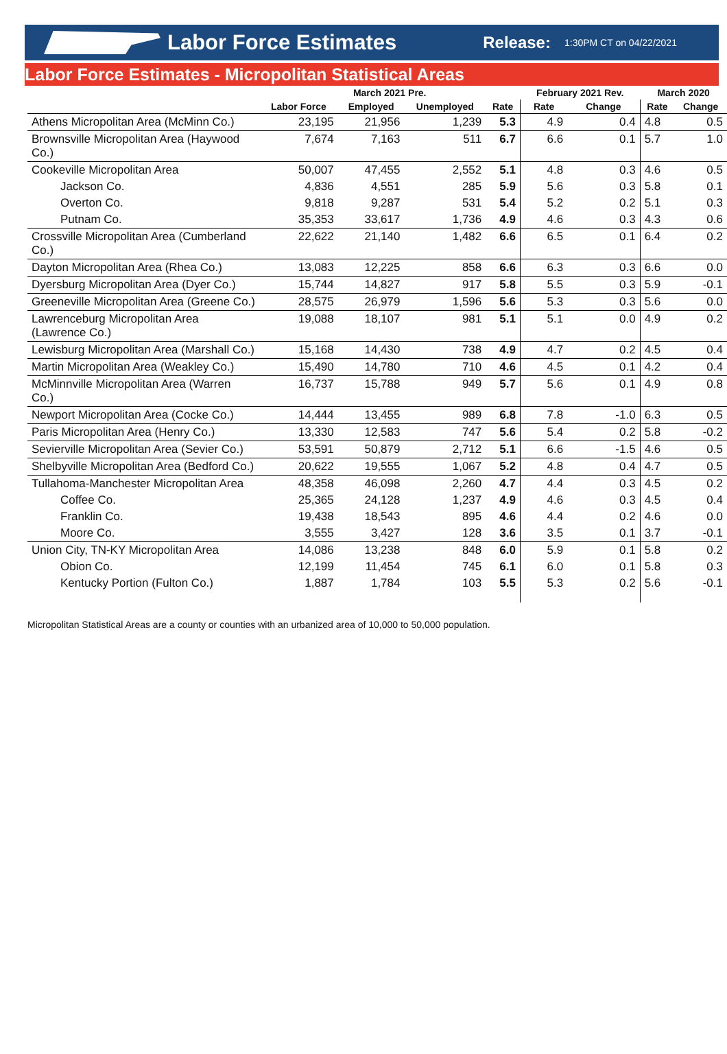Labor Force Estimates
Release:
1:30PM CT on 04/22/2021
Labor Force Estimates - Micropolitan Statistical Areas
| | March 2021 Pre. | | | | February 2021 Rev. | | March 2020 | |
| --- | --- | --- | --- | --- | --- | --- | --- | --- |
| | Labor Force | Employed | Unemployed | Rate | Rate | Change | Rate | Change |
| Athens Micropolitan Area (McMinn Co.) | 23,195 | 21,956 | 1,239 | 5.3 | 4.9 | 0.4 | 4.8 | 0.5 |
| Brownsville Micropolitan Area (Haywood Co.) | 7,674 | 7,163 | 511 | 6.7 | 6.6 | 0.1 | 5.7 | 1.0 |
| Cookeville Micropolitan Area | 50,007 | 47,455 | 2,552 | 5.1 | 4.8 | 0.3 | 4.6 | 0.5 |
| Jackson Co. | 4,836 | 4,551 | 285 | 5.9 | 5.6 | 0.3 | 5.8 | 0.1 |
| Overton Co. | 9,818 | 9,287 | 531 | 5.4 | 5.2 | 0.2 | 5.1 | 0.3 |
| Putnam Co. | 35,353 | 33,617 | 1,736 | 4.9 | 4.6 | 0.3 | 4.3 | 0.6 |
| Crossville Micropolitan Area (Cumberland Co.) | 22,622 | 21,140 | 1,482 | 6.6 | 6.5 | 0.1 | 6.4 | 0.2 |
| Dayton Micropolitan Area (Rhea Co.) | 13,083 | 12,225 | 858 | 6.6 | 6.3 | 0.3 | 6.6 | 0.0 |
| Dyersburg Micropolitan Area (Dyer Co.) | 15,744 | 14,827 | 917 | 5.8 | 5.5 | 0.3 | 5.9 | -0.1 |
| Greeneville Micropolitan Area (Greene Co.) | 28,575 | 26,979 | 1,596 | 5.6 | 5.3 | 0.3 | 5.6 | 0.0 |
| Lawrenceburg Micropolitan Area (Lawrence Co.) | 19,088 | 18,107 | 981 | 5.1 | 5.1 | 0.0 | 4.9 | 0.2 |
| Lewisburg Micropolitan Area (Marshall Co.) | 15,168 | 14,430 | 738 | 4.9 | 4.7 | 0.2 | 4.5 | 0.4 |
| Martin Micropolitan Area (Weakley Co.) | 15,490 | 14,780 | 710 | 4.6 | 4.5 | 0.1 | 4.2 | 0.4 |
| McMinnville Micropolitan Area (Warren Co.) | 16,737 | 15,788 | 949 | 5.7 | 5.6 | 0.1 | 4.9 | 0.8 |
| Newport Micropolitan Area (Cocke Co.) | 14,444 | 13,455 | 989 | 6.8 | 7.8 | -1.0 | 6.3 | 0.5 |
| Paris Micropolitan Area (Henry Co.) | 13,330 | 12,583 | 747 | 5.6 | 5.4 | 0.2 | 5.8 | -0.2 |
| Sevierville Micropolitan Area (Sevier Co.) | 53,591 | 50,879 | 2,712 | 5.1 | 6.6 | -1.5 | 4.6 | 0.5 |
| Shelbyville Micropolitan Area (Bedford Co.) | 20,622 | 19,555 | 1,067 | 5.2 | 4.8 | 0.4 | 4.7 | 0.5 |
| Tullahoma-Manchester Micropolitan Area | 48,358 | 46,098 | 2,260 | 4.7 | 4.4 | 0.3 | 4.5 | 0.2 |
| Coffee Co. | 25,365 | 24,128 | 1,237 | 4.9 | 4.6 | 0.3 | 4.5 | 0.4 |
| Franklin Co. | 19,438 | 18,543 | 895 | 4.6 | 4.4 | 0.2 | 4.6 | 0.0 |
| Moore Co. | 3,555 | 3,427 | 128 | 3.6 | 3.5 | 0.1 | 3.7 | -0.1 |
| Union City, TN-KY Micropolitan Area | 14,086 | 13,238 | 848 | 6.0 | 5.9 | 0.1 | 5.8 | 0.2 |
| Obion Co. | 12,199 | 11,454 | 745 | 6.1 | 6.0 | 0.1 | 5.8 | 0.3 |
| Kentucky Portion (Fulton Co.) | 1,887 | 1,784 | 103 | 5.5 | 5.3 | 0.2 | 5.6 | -0.1 |
Micropolitan Statistical Areas are a county or counties with an urbanized area of 10,000 to 50,000 population.